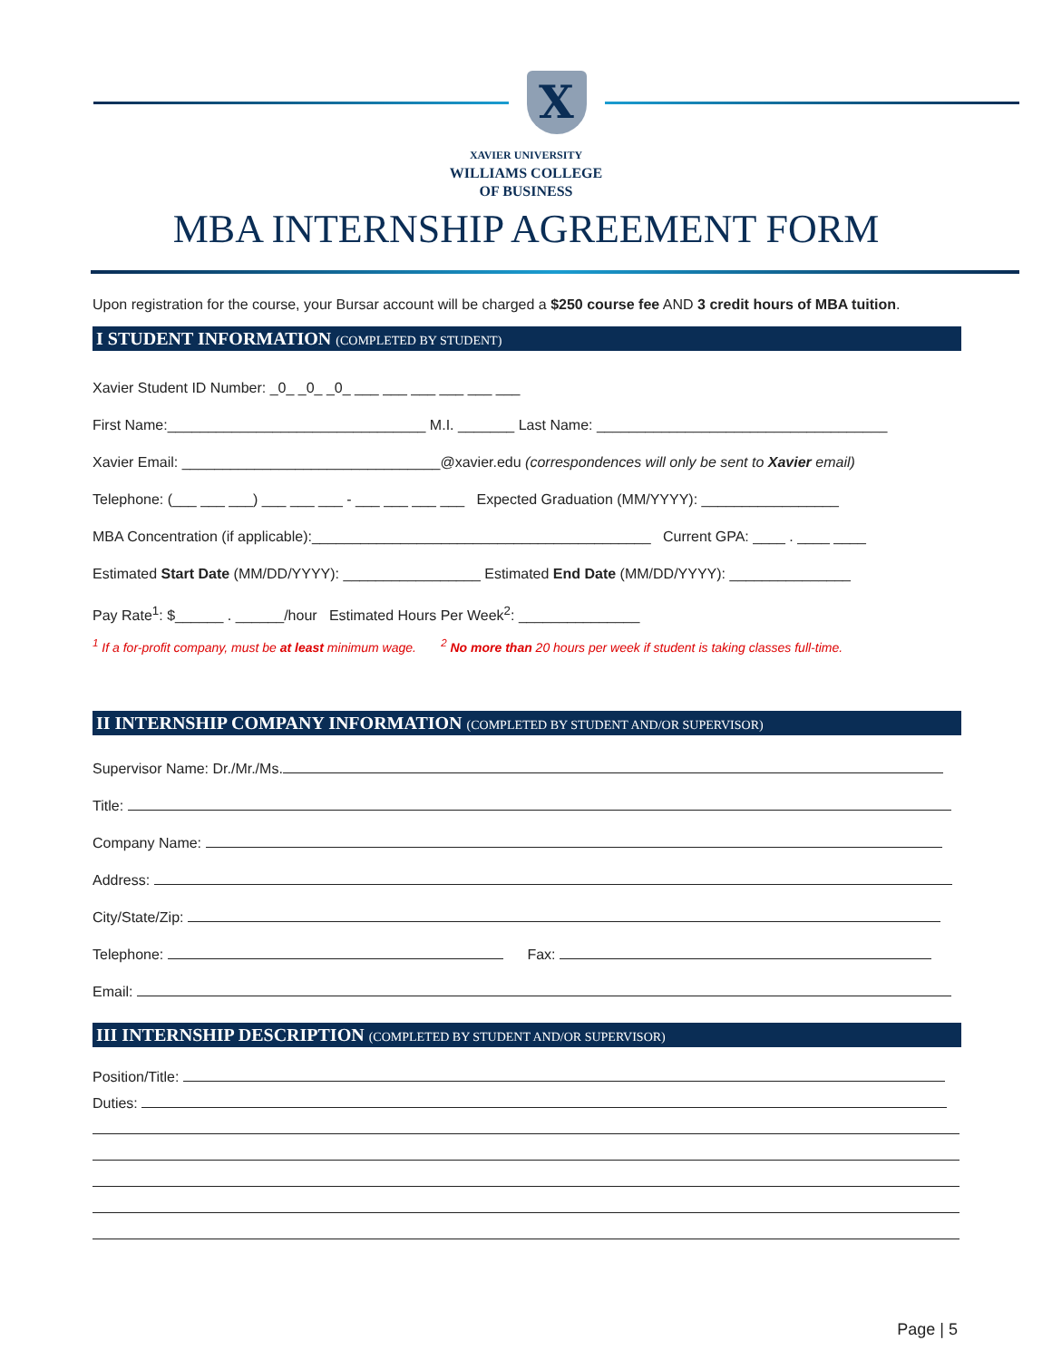X
XAVIER UNIVERSITY
WILLIAMS COLLEGE
OF BUSINESS
MBA INTERNSHIP AGREEMENT FORM
Upon registration for the course, your Bursar account will be charged a $250 course fee AND 3 credit hours of MBA tuition.
I STUDENT INFORMATION (COMPLETED BY STUDENT)
Xavier Student ID Number: _0_ _0_ _0_ ___ ___ ___ ___ ___ ___
First Name:________________________________ M.I. _______ Last Name: ____________________________________
Xavier Email: ________________________________@xavier.edu (correspondences will only be sent to Xavier email)
Telephone: (___ ___ ___) ___ ___ ___ - ___ ___ ___ ___ Expected Graduation (MM/YYYY): _________________
MBA Concentration (if applicable):__________________________________________ Current GPA: ____ . ____ ____
Estimated Start Date (MM/DD/YYYY): _________________ Estimated End Date (MM/DD/YYYY): _______________
Pay Rate<sup>1</sup>: $______ . ______/hour Estimated Hours Per Week<sup>2</sup>: _______________
<sup>1</sup> If a for-profit company, must be at least minimum wage. <sup>2</sup> No more than 20 hours per week if student is taking classes full-time.
II INTERNSHIP COMPANY INFORMATION (COMPLETED BY STUDENT AND/OR SUPERVISOR)
Supervisor Name: Dr./Mr./Ms.
Title:
Company Name:
Address:
City/State/Zip:
Telephone: Fax:
Email:
III INTERNSHIP DESCRIPTION (COMPLETED BY STUDENT AND/OR SUPERVISOR)
Position/Title:
Duties:
Page | 5